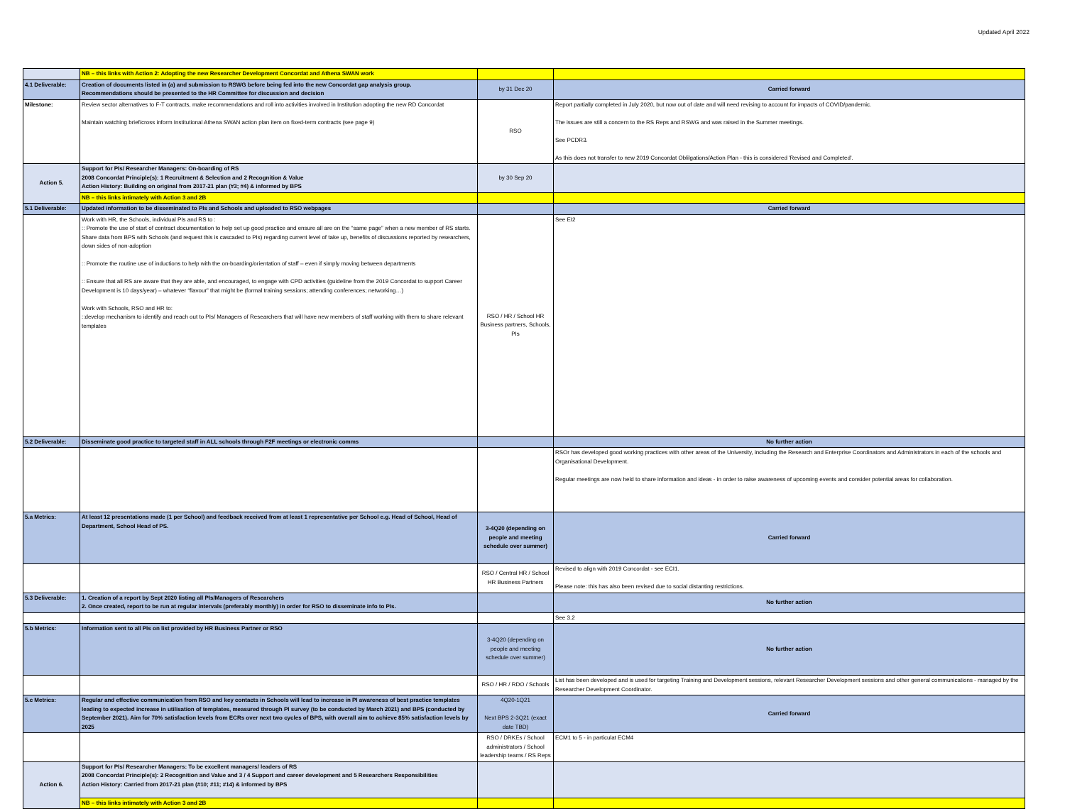Updated April 2022
| | NB – this links with Action 2: Adopting the new Researcher Development Concordat and Athena SWAN work | | |
| 4.1 Deliverable: | Creation of documents listed in (a) and submission to RSWG before being fed into the new Concordat gap analysis group. Recommendations should be presented to the HR Committee for discussion and decision | by 31 Dec 20 | Carried forward |
| Milestone: | Review sector alternatives to F-T contracts, make recommendations and roll into activities involved in Institution adopting the new RD Concordat Maintain watching brief/cross inform Institutional Athena SWAN action plan item on fixed-term contracts (see page 9) | RSO | Report partially completed in July 2020, but now out of date and will need revising to account for impacts of COVID/pandemic. The issues are still a concern to the RS Reps and RSWG and was raised in the Summer meetings. See PCDR3. As this does not transfer to new 2019 Concordat Oblilgations/Action Plan - this is considered 'Revised and Completed'. |
| Action 5. | Support for PIs/ Researcher Managers: On-boarding of RS 2008 Concordat Principle(s): 1 Recruitment & Selection and 2 Recognition & Value Action History: Building on original from 2017-21 plan (#3; #4) & informed by BPS | by 30 Sep 20 | |
| | NB – this links intimately with Action 3 and 2B | | |
| 5.1 Deliverable: | Updated information to be disseminated to PIs and Schools and uploaded to RSO webpages | | Carried forward |
| | Work with HR, the Schools, individual PIs and RS to : :: Promote the use of start of contract documentation to help set up good practice and ensure all are on the “same page” when a new member of RS starts. Share data from BPS with Schools (and request this is cascaded to PIs) regarding current level of take up, benefits of discussions reported by researchers, down sides of non-adoption :: Promote the routine use of inductions to help with the on-boarding/orientation of staff – even if simply moving between departments :: Ensure that all RS are aware that they are able, and encouraged, to engage with CPD activities (guideline from the 2019 Concordat to support Career Development is 10 days/year) – whatever “flavour” that might be (formal training sessions; attending conferences; networking…) Work with Schools, RSO and HR to: ::develop mechanism to identify and reach out to PIs/ Managers of Researchers that will have new members of staff working with them to share relevant templates | RSO / HR / School HR Business partners, Schools, PIs | See EI2 |
| 5.2 Deliverable: | Disseminate good practice to targeted staff in ALL schools through F2F meetings or electronic comms | | No further action |
| | | | RSOr has developed good working practices with other areas of the University, including the Research and Enterprise Coordinators and Administrators in each of the schools and Organisational Development. Regular meetings are now held to share information and ideas - in order to raise awareness of upcoming events and consider potential areas for collaboration. |
| 5.a Metrics: | At least 12 presentations made (1 per School) and feedback received from at least 1 representative per School e.g. Head of School, Head of Department, School Head of PS. | 3-4Q20 (depending on people and meeting schedule over summer) | Carried forward |
| | | RSO / Central HR / School HR Business Partners | Revised to align with 2019 Concordat - see ECI1. Please note: this has also been revised due to social distanting restrictions. |
| 5.3 Deliverable: | 1. Creation of a report by Sept 2020 listing all PIs/Managers of Researchers 2. Once created, report to be run at regular intervals (preferably monthly) in order for RSO to disseminate info to PIs. | | No further action |
| | | | See 3.2 |
| 5.b Metrics: | Information sent to all PIs on list provided by HR Business Partner or RSO | 3-4Q20 (depending on people and meeting schedule over summer) | No further action |
| | | RSO / HR / RDO / Schools | List has been developed and is used for targeting Training and Development sessions, relevant Researcher Development sessions and other general communications - managed by the Researcher Development Coordinator. |
| 5.c Metrics: | Regular and effective communication from RSO and key contacts in Schools will lead to increase in PI awareness of best practice templates leading to expected increase in utilisation of templates, measured through PI survey (to be conducted by March 2021) and BPS (conducted by September 2021). Aim for 70% satisfaction levels from ECRs over next two cycles of BPS, with overall aim to achieve 85% satisfaction levels by 2025 | 4Q20-1Q21 Next BPS 2-3Q21 (exact date TBD) | Carried forward |
| | | RSO / DRKEs / School administrators / School leadership teams / RS Reps | ECM1 to 5 - in particulat ECM4 |
| Action 6. | Support for PIs/ Researcher Managers: To be excellent managers/ leaders of RS 2008 Concordat Principle(s): 2 Recognition and Value and 3 / 4 Support and career development and 5 Researchers Responsibilities Action History: Carried from 2017-21 plan (#10; #11; #14) & informed by BPS | | |
| | NB – this links intimately with Action 3 and 2B | | |